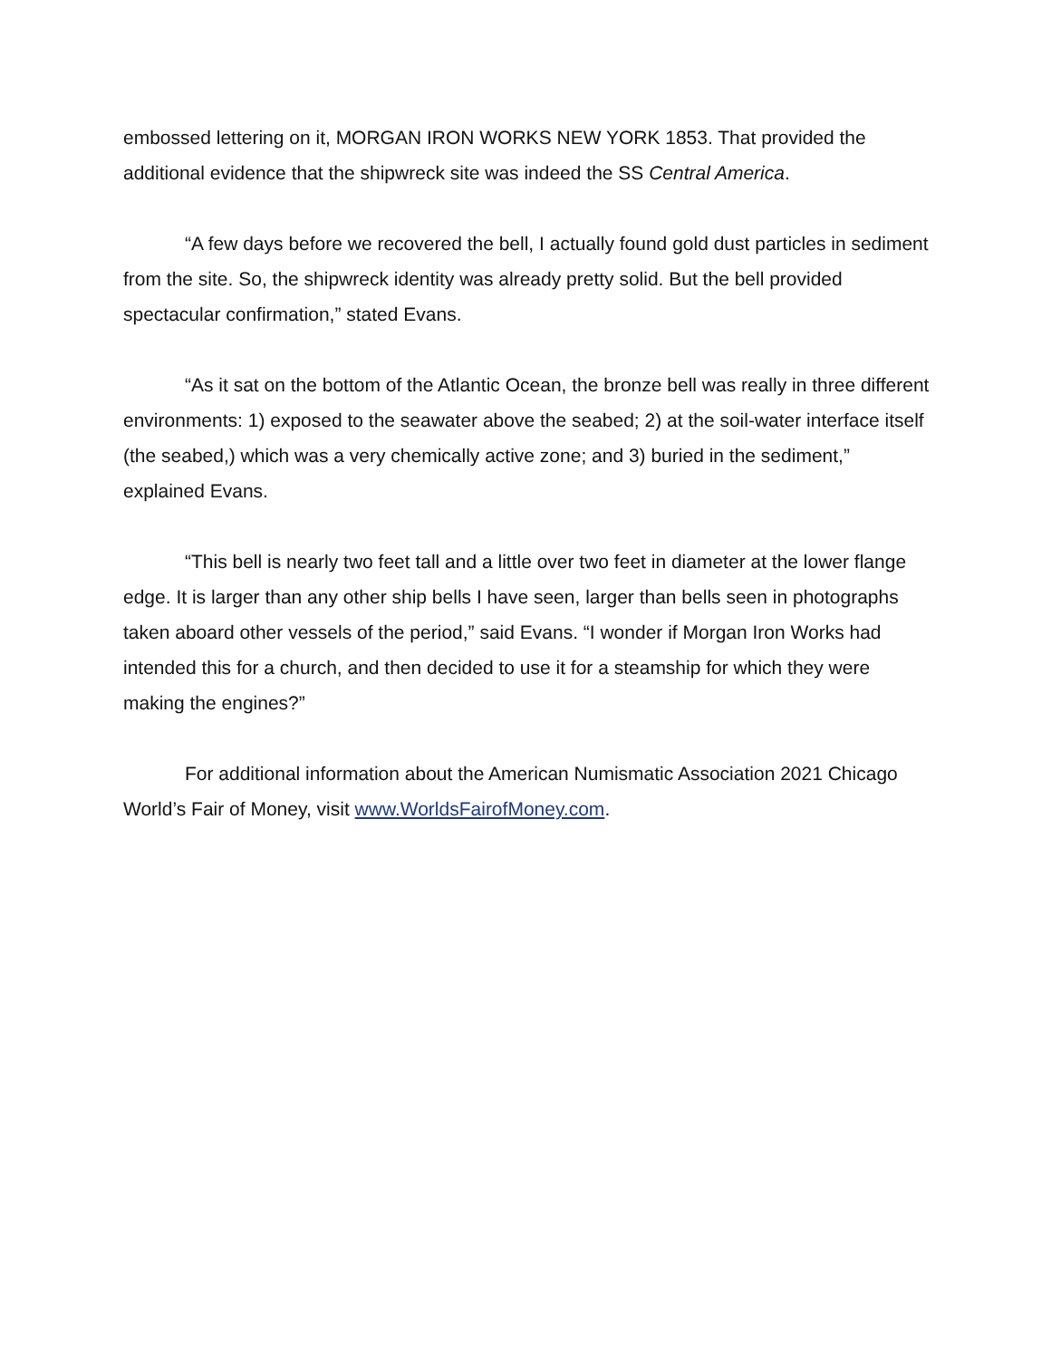embossed lettering on it, MORGAN IRON WORKS NEW YORK 1853. That provided the additional evidence that the shipwreck site was indeed the SS Central America.
“A few days before we recovered the bell, I actually found gold dust particles in sediment from the site. So, the shipwreck identity was already pretty solid. But the bell provided spectacular confirmation,” stated Evans.
“As it sat on the bottom of the Atlantic Ocean, the bronze bell was really in three different environments: 1) exposed to the seawater above the seabed; 2) at the soil-water interface itself (the seabed,) which was a very chemically active zone; and 3) buried in the sediment,” explained Evans.
“This bell is nearly two feet tall and a little over two feet in diameter at the lower flange edge. It is larger than any other ship bells I have seen, larger than bells seen in photographs taken aboard other vessels of the period,” said Evans. “I wonder if Morgan Iron Works had intended this for a church, and then decided to use it for a steamship for which they were making the engines?”
For additional information about the American Numismatic Association 2021 Chicago World’s Fair of Money, visit www.WorldsFairofMoney.com.